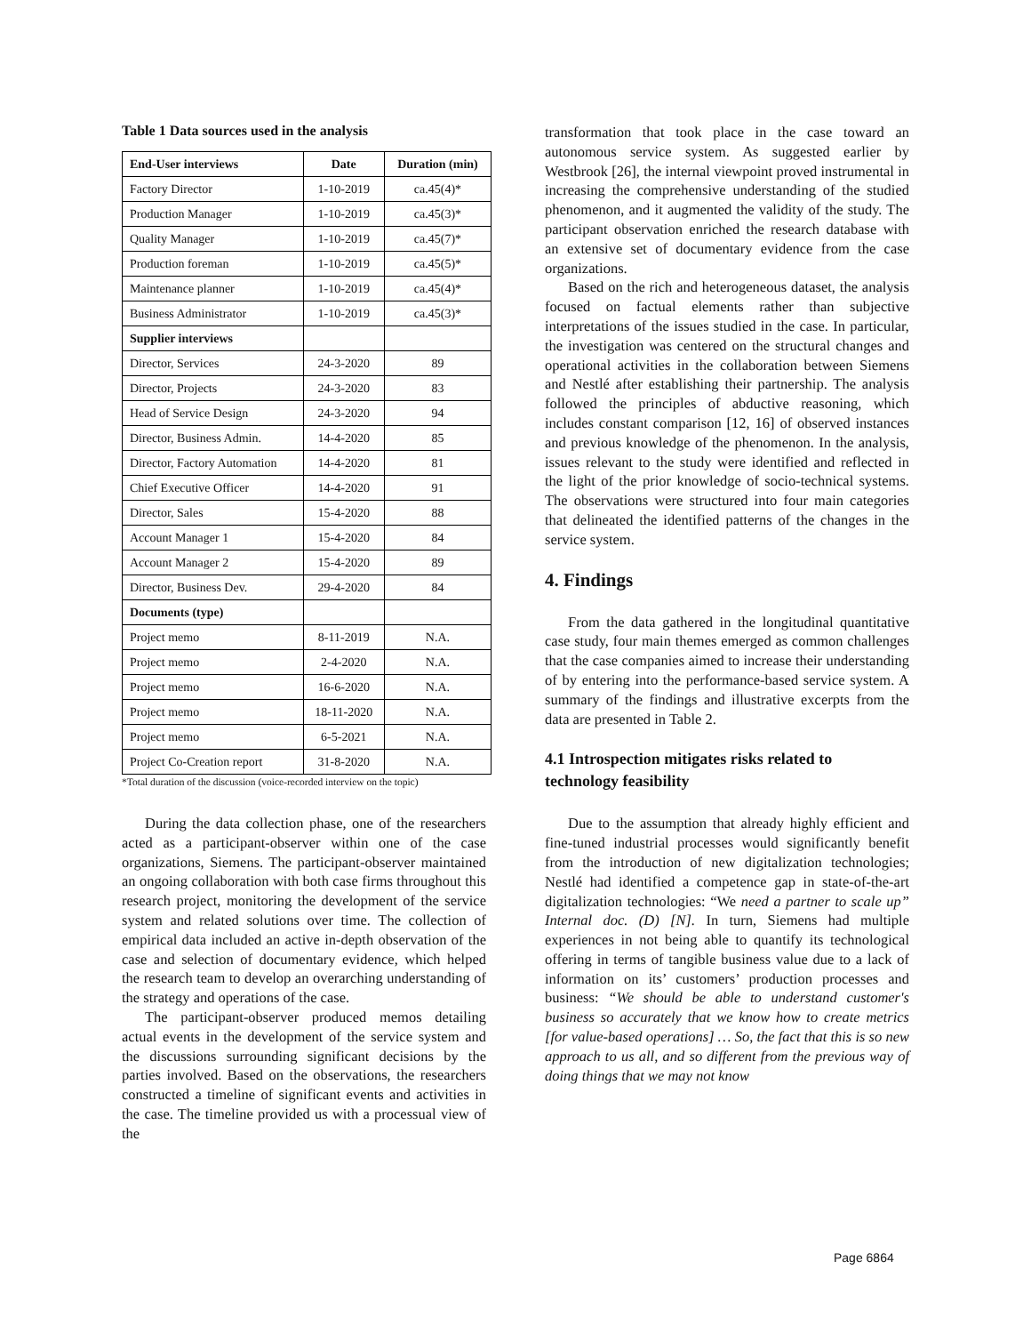Table 1 Data sources used in the analysis
| End-User interviews | Date | Duration (min) |
| --- | --- | --- |
| Factory Director | 1-10-2019 | ca.45(4)* |
| Production Manager | 1-10-2019 | ca.45(3)* |
| Quality Manager | 1-10-2019 | ca.45(7)* |
| Production foreman | 1-10-2019 | ca.45(5)* |
| Maintenance planner | 1-10-2019 | ca.45(4)* |
| Business Administrator | 1-10-2019 | ca.45(3)* |
| Supplier interviews | | |
| Director, Services | 24-3-2020 | 89 |
| Director, Projects | 24-3-2020 | 83 |
| Head of Service Design | 24-3-2020 | 94 |
| Director, Business Admin. | 14-4-2020 | 85 |
| Director, Factory Automation | 14-4-2020 | 81 |
| Chief Executive Officer | 14-4-2020 | 91 |
| Director, Sales | 15-4-2020 | 88 |
| Account Manager 1 | 15-4-2020 | 84 |
| Account Manager 2 | 15-4-2020 | 89 |
| Director, Business Dev. | 29-4-2020 | 84 |
| Documents (type) | | |
| Project memo | 8-11-2019 | N.A. |
| Project memo | 2-4-2020 | N.A. |
| Project memo | 16-6-2020 | N.A. |
| Project memo | 18-11-2020 | N.A. |
| Project memo | 6-5-2021 | N.A. |
| Project Co-Creation report | 31-8-2020 | N.A. |
*Total duration of the discussion (voice-recorded interview on the topic)
During the data collection phase, one of the researchers acted as a participant-observer within one of the case organizations, Siemens. The participant-observer maintained an ongoing collaboration with both case firms throughout this research project, monitoring the development of the service system and related solutions over time. The collection of empirical data included an active in-depth observation of the case and selection of documentary evidence, which helped the research team to develop an overarching understanding of the strategy and operations of the case.
The participant-observer produced memos detailing actual events in the development of the service system and the discussions surrounding significant decisions by the parties involved. Based on the observations, the researchers constructed a timeline of significant events and activities in the case. The timeline provided us with a processual view of the
transformation that took place in the case toward an autonomous service system. As suggested earlier by Westbrook [26], the internal viewpoint proved instrumental in increasing the comprehensive understanding of the studied phenomenon, and it augmented the validity of the study. The participant observation enriched the research database with an extensive set of documentary evidence from the case organizations.
Based on the rich and heterogeneous dataset, the analysis focused on factual elements rather than subjective interpretations of the issues studied in the case. In particular, the investigation was centered on the structural changes and operational activities in the collaboration between Siemens and Nestlé after establishing their partnership. The analysis followed the principles of abductive reasoning, which includes constant comparison [12, 16] of observed instances and previous knowledge of the phenomenon. In the analysis, issues relevant to the study were identified and reflected in the light of the prior knowledge of socio-technical systems. The observations were structured into four main categories that delineated the identified patterns of the changes in the service system.
4. Findings
From the data gathered in the longitudinal quantitative case study, four main themes emerged as common challenges that the case companies aimed to increase their understanding of by entering into the performance-based service system. A summary of the findings and illustrative excerpts from the data are presented in Table 2.
4.1 Introspection mitigates risks related to technology feasibility
Due to the assumption that already highly efficient and fine-tuned industrial processes would significantly benefit from the introduction of new digitalization technologies; Nestlé had identified a competence gap in state-of-the-art digitalization technologies: “We need a partner to scale up” Internal doc. (D) [N]. In turn, Siemens had multiple experiences in not being able to quantify its technological offering in terms of tangible business value due to a lack of information on its’ customers’ production processes and business: “We should be able to understand customer's business so accurately that we know how to create metrics [for value-based operations] … So, the fact that this is so new approach to us all, and so different from the previous way of doing things that we may not know
Page 6864